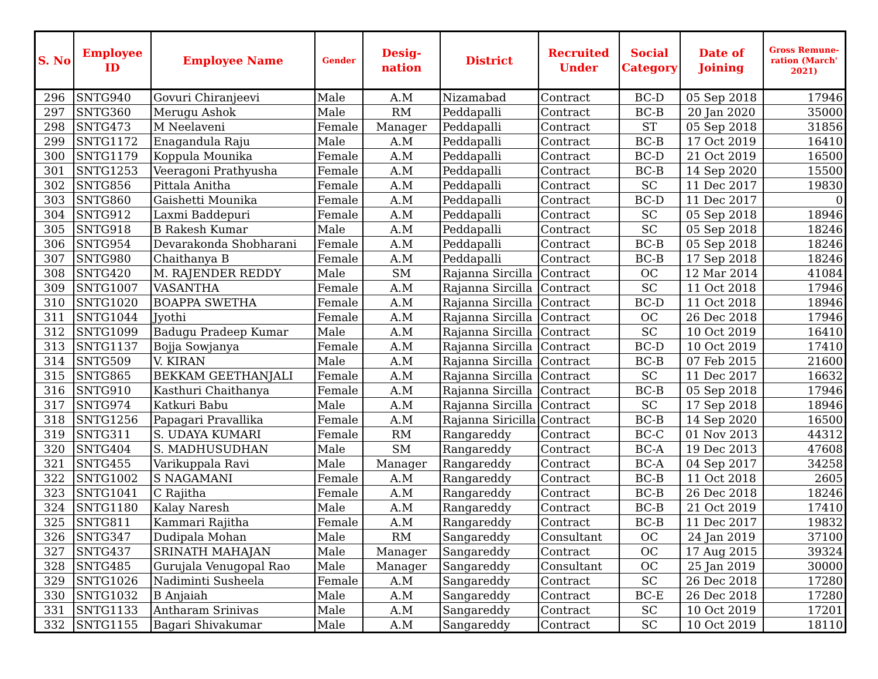| S. No | Employee ID | Employee Name | Gender | Desig- nation | District | Recruited Under | Social Category | Date of Joining | Gross Remune-ration (March' 2021) |
| --- | --- | --- | --- | --- | --- | --- | --- | --- | --- |
| 296 | SNTG940 | Govuri Chiranjeevi | Male | A.M | Nizamabad | Contract | BC-D | 05 Sep 2018 | 17946 |
| 297 | SNTG360 | Merugu Ashok | Male | RM | Peddapalli | Contract | BC-B | 20 Jan 2020 | 35000 |
| 298 | SNTG473 | M Neelaveni | Female | Manager | Peddapalli | Contract | ST | 05 Sep 2018 | 31856 |
| 299 | SNTG1172 | Enagandula Raju | Male | A.M | Peddapalli | Contract | BC-B | 17 Oct 2019 | 16410 |
| 300 | SNTG1179 | Koppula Mounika | Female | A.M | Peddapalli | Contract | BC-D | 21 Oct 2019 | 16500 |
| 301 | SNTG1253 | Veeragoni Prathyusha | Female | A.M | Peddapalli | Contract | BC-B | 14 Sep 2020 | 15500 |
| 302 | SNTG856 | Pittala Anitha | Female | A.M | Peddapalli | Contract | SC | 11 Dec 2017 | 19830 |
| 303 | SNTG860 | Gaishetti Mounika | Female | A.M | Peddapalli | Contract | BC-D | 11 Dec 2017 | 0 |
| 304 | SNTG912 | Laxmi Baddepuri | Female | A.M | Peddapalli | Contract | SC | 05 Sep 2018 | 18946 |
| 305 | SNTG918 | B Rakesh Kumar | Male | A.M | Peddapalli | Contract | SC | 05 Sep 2018 | 18246 |
| 306 | SNTG954 | Devarakonda Shobharani | Female | A.M | Peddapalli | Contract | BC-B | 05 Sep 2018 | 18246 |
| 307 | SNTG980 | Chaithanya B | Female | A.M | Peddapalli | Contract | BC-B | 17 Sep 2018 | 18246 |
| 308 | SNTG420 | M. RAJENDER REDDY | Male | SM | Rajanna Sircilla | Contract | OC | 12 Mar 2014 | 41084 |
| 309 | SNTG1007 | VASANTHA | Female | A.M | Rajanna Sircilla | Contract | SC | 11 Oct 2018 | 17946 |
| 310 | SNTG1020 | BOAPPA SWETHA | Female | A.M | Rajanna Sircilla | Contract | BC-D | 11 Oct 2018 | 18946 |
| 311 | SNTG1044 | Jyothi | Female | A.M | Rajanna Sircilla | Contract | OC | 26 Dec 2018 | 17946 |
| 312 | SNTG1099 | Badugu Pradeep Kumar | Male | A.M | Rajanna Sircilla | Contract | SC | 10 Oct 2019 | 16410 |
| 313 | SNTG1137 | Bojja Sowjanya | Female | A.M | Rajanna Sircilla | Contract | BC-D | 10 Oct 2019 | 17410 |
| 314 | SNTG509 | V. KIRAN | Male | A.M | Rajanna Sircilla | Contract | BC-B | 07 Feb 2015 | 21600 |
| 315 | SNTG865 | BEKKAM GEETHANJALI | Female | A.M | Rajanna Sircilla | Contract | SC | 11 Dec 2017 | 16632 |
| 316 | SNTG910 | Kasthuri Chaithanya | Female | A.M | Rajanna Sircilla | Contract | BC-B | 05 Sep 2018 | 17946 |
| 317 | SNTG974 | Katkuri Babu | Male | A.M | Rajanna Sircilla | Contract | SC | 17 Sep 2018 | 18946 |
| 318 | SNTG1256 | Papagari Pravallika | Female | A.M | Rajanna Siricilla | Contract | BC-B | 14 Sep 2020 | 16500 |
| 319 | SNTG311 | S. UDAYA KUMARI | Female | RM | Rangareddy | Contract | BC-C | 01 Nov 2013 | 44312 |
| 320 | SNTG404 | S. MADHUSUDHAN | Male | SM | Rangareddy | Contract | BC-A | 19 Dec 2013 | 47608 |
| 321 | SNTG455 | Varikuppala Ravi | Male | Manager | Rangareddy | Contract | BC-A | 04 Sep 2017 | 34258 |
| 322 | SNTG1002 | S NAGAMANI | Female | A.M | Rangareddy | Contract | BC-B | 11 Oct 2018 | 2605 |
| 323 | SNTG1041 | C Rajitha | Female | A.M | Rangareddy | Contract | BC-B | 26 Dec 2018 | 18246 |
| 324 | SNTG1180 | Kalay Naresh | Male | A.M | Rangareddy | Contract | BC-B | 21 Oct 2019 | 17410 |
| 325 | SNTG811 | Kammari Rajitha | Female | A.M | Rangareddy | Contract | BC-B | 11 Dec 2017 | 19832 |
| 326 | SNTG347 | Dudipala Mohan | Male | RM | Sangareddy | Consultant | OC | 24 Jan 2019 | 37100 |
| 327 | SNTG437 | SRINATH MAHAJAN | Male | Manager | Sangareddy | Contract | OC | 17 Aug 2015 | 39324 |
| 328 | SNTG485 | Gurujala Venugopal Rao | Male | Manager | Sangareddy | Consultant | OC | 25 Jan 2019 | 30000 |
| 329 | SNTG1026 | Nadiminti Susheela | Female | A.M | Sangareddy | Contract | SC | 26 Dec 2018 | 17280 |
| 330 | SNTG1032 | B Anjaiah | Male | A.M | Sangareddy | Contract | BC-E | 26 Dec 2018 | 17280 |
| 331 | SNTG1133 | Antharam Srinivas | Male | A.M | Sangareddy | Contract | SC | 10 Oct 2019 | 17201 |
| 332 | SNTG1155 | Bagari Shivakumar | Male | A.M | Sangareddy | Contract | SC | 10 Oct 2019 | 18110 |